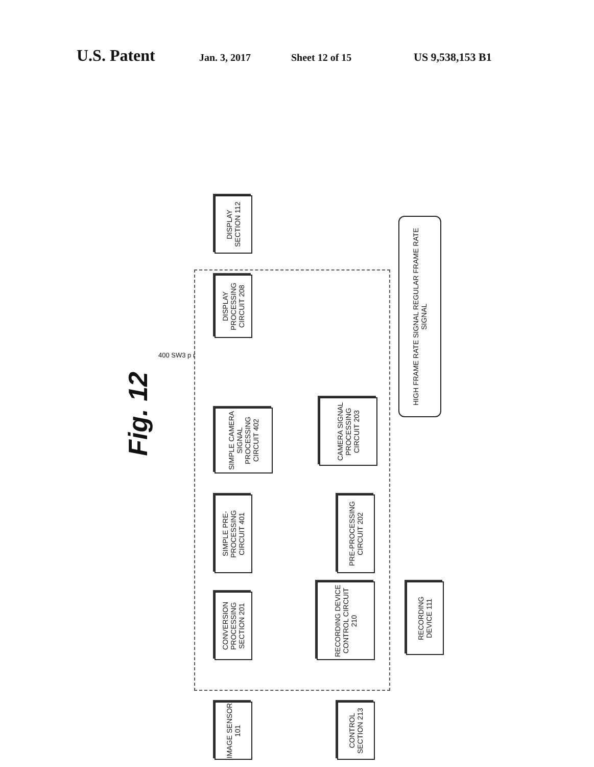U.S. Patent Jan. 3, 2017 Sheet 12 of 15 US 9,538,153 B1
Fig. 12
DISPLAY SECTION 112
DISPLAY PROCESSING CIRCUIT 208
SIMPLE CAMERA SIGNAL PROCESSING CIRCUIT 402
CAMERA SIGNAL PROCESSING CIRCUIT 203
SIMPLE PRE-PROCESSING CIRCUIT 401
PRE-PROCESSING CIRCUIT 202
CONVERSION PROCESSING SECTION 201
RECORDING DEVICE CONTROL CIRCUIT 210
RECORDING DEVICE 111
IMAGE SENSOR 101
CONTROL SECTION 213
HIGH FRAME RATE SIGNAL REGULAR FRAME RATE SIGNAL
400 SW3 p r